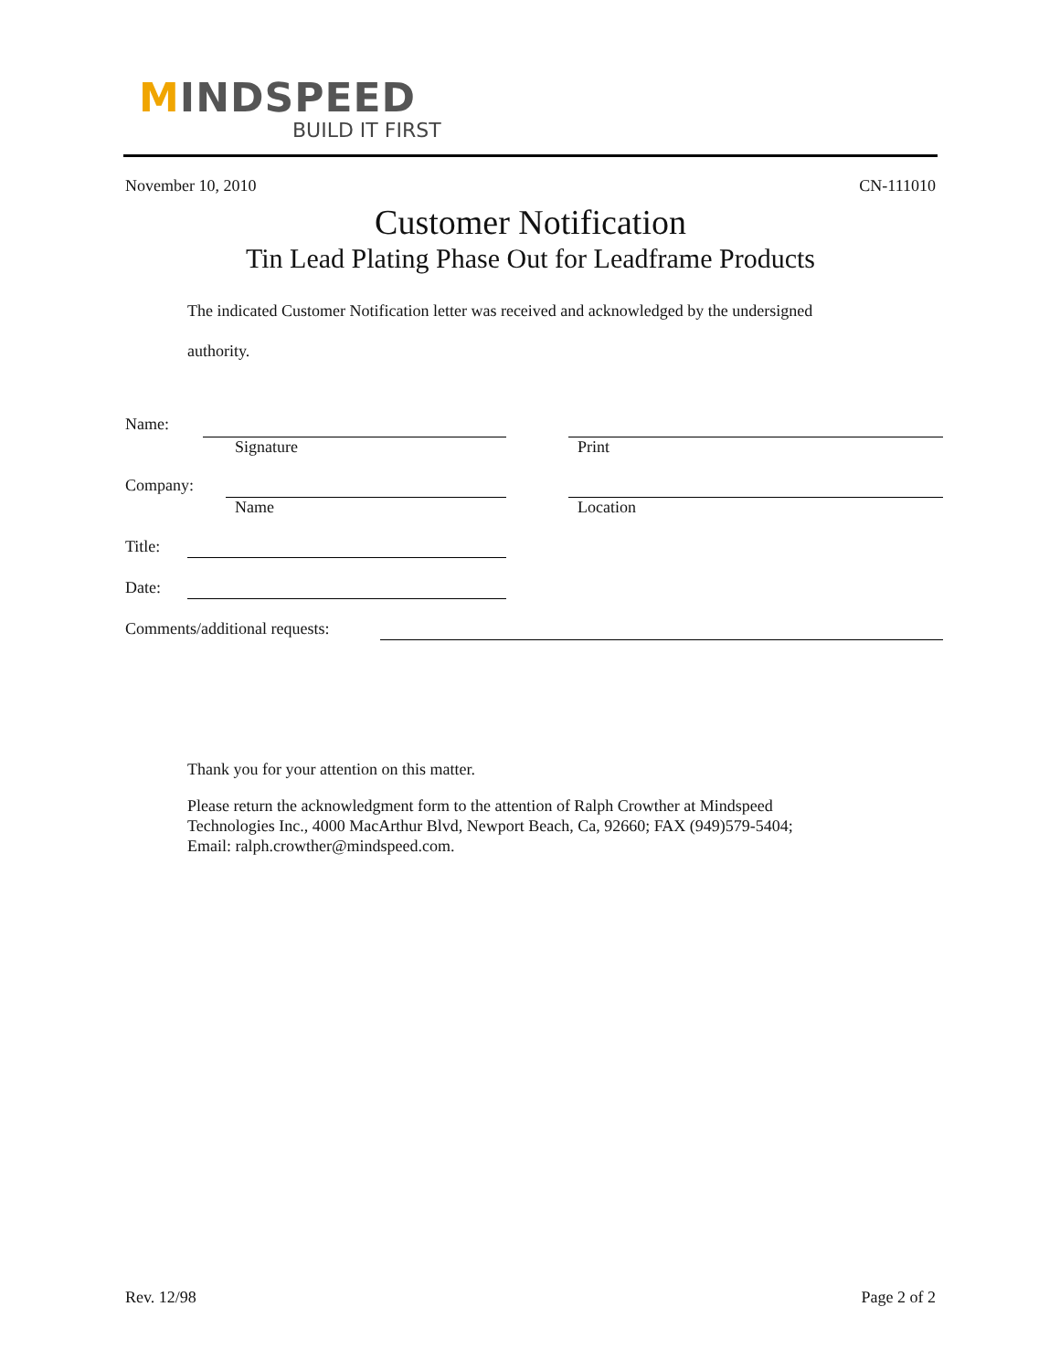MINDSPEED
BUILD IT FIRST
November 10, 2010 CN-111010
Customer Notification
Tin Lead Plating Phase Out for Leadframe Products
The indicated Customer Notification letter was received and acknowledged by the undersigned
authority.
Name:
Signature Print
Company:
Name Location
Title:
Date:
Comments/additional requests:
Thank you for your attention on this matter.
Please return the acknowledgment form to the attention of Ralph Crowther at Mindspeed
Technologies Inc., 4000 MacArthur Blvd, Newport Beach, Ca, 92660; FAX (949)579-5404;
Email: ralph.crowther@mindspeed.com.
Rev. 12/98 Page 2 of 2